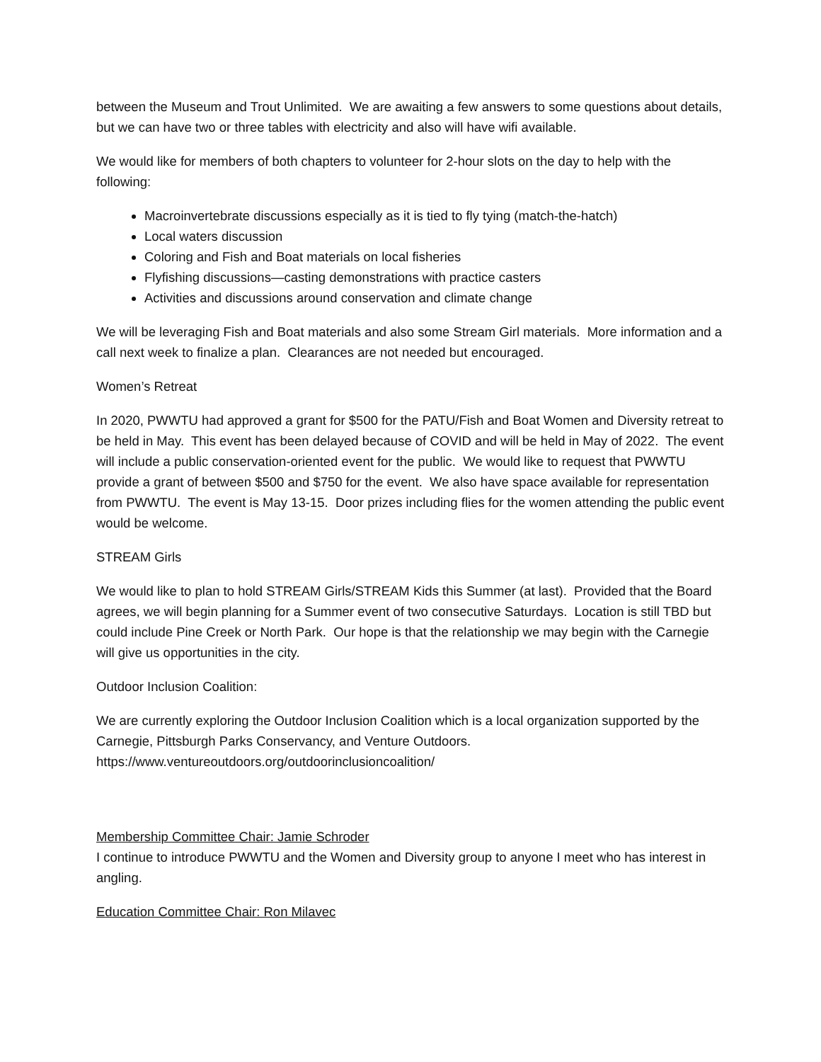between the Museum and Trout Unlimited. We are awaiting a few answers to some questions about details, but we can have two or three tables with electricity and also will have wifi available.
We would like for members of both chapters to volunteer for 2-hour slots on the day to help with the following:
Macroinvertebrate discussions especially as it is tied to fly tying (match-the-hatch)
Local waters discussion
Coloring and Fish and Boat materials on local fisheries
Flyfishing discussions—casting demonstrations with practice casters
Activities and discussions around conservation and climate change
We will be leveraging Fish and Boat materials and also some Stream Girl materials. More information and a call next week to finalize a plan. Clearances are not needed but encouraged.
Women’s Retreat
In 2020, PWWTU had approved a grant for $500 for the PATU/Fish and Boat Women and Diversity retreat to be held in May. This event has been delayed because of COVID and will be held in May of 2022. The event will include a public conservation-oriented event for the public. We would like to request that PWWTU provide a grant of between $500 and $750 for the event. We also have space available for representation from PWWTU. The event is May 13-15. Door prizes including flies for the women attending the public event would be welcome.
STREAM Girls
We would like to plan to hold STREAM Girls/STREAM Kids this Summer (at last). Provided that the Board agrees, we will begin planning for a Summer event of two consecutive Saturdays. Location is still TBD but could include Pine Creek or North Park. Our hope is that the relationship we may begin with the Carnegie will give us opportunities in the city.
Outdoor Inclusion Coalition:
We are currently exploring the Outdoor Inclusion Coalition which is a local organization supported by the Carnegie, Pittsburgh Parks Conservancy, and Venture Outdoors.
https://www.ventureoutdoors.org/outdoorinclusioncoalition/
Membership Committee Chair: Jamie Schroder
I continue to introduce PWWTU and the Women and Diversity group to anyone I meet who has interest in angling.
Education Committee Chair: Ron Milavec